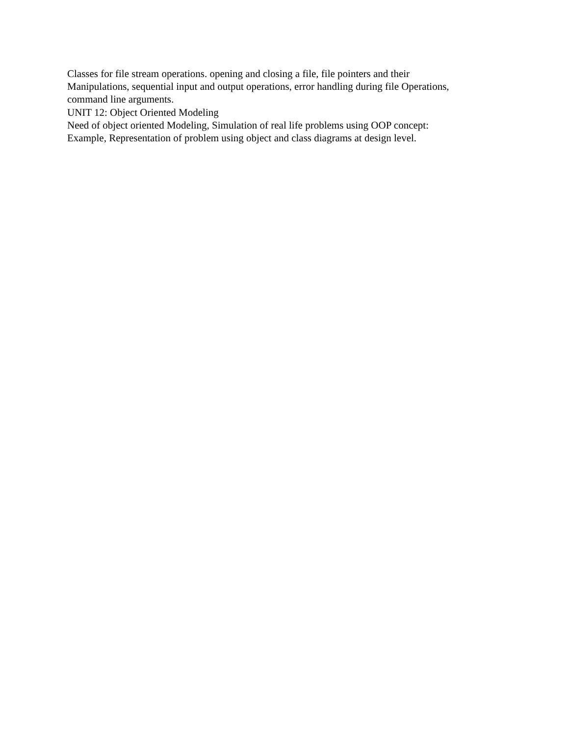Classes for file stream operations. opening and closing a file, file pointers and their
Manipulations, sequential input and output operations, error handling during file Operations,
command line arguments.
UNIT 12: Object Oriented Modeling
Need of object oriented Modeling, Simulation of real life problems using OOP concept:
Example, Representation of problem using object and class diagrams at design level.